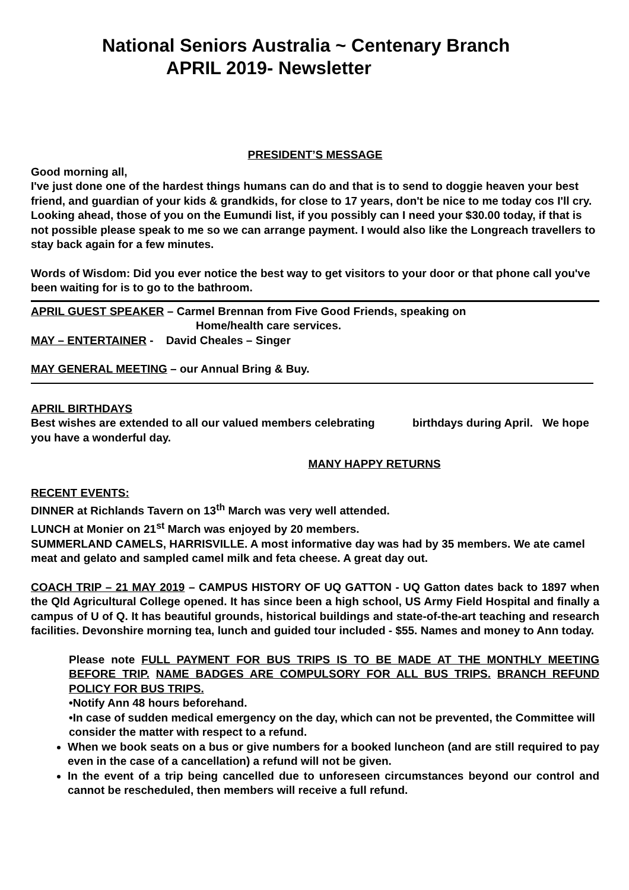National Seniors Australia ~ Centenary Branch
APRIL 2019- Newsletter
PRESIDENT’S MESSAGE
Good morning all,
I've just done one of the hardest things humans can do and that is to send to doggie heaven your best friend, and guardian of your kids & grandkids, for close to 17 years, don't be nice to me today cos I'll cry.
Looking ahead, those of you on the Eumundi list, if you possibly can I need your $30.00 today, if that is not possible please speak to me so we can arrange payment. I would also like the Longreach travellers to stay back again for a few minutes.
Words of Wisdom: Did you ever notice the best way to get visitors to your door or that phone call you've been waiting for is to go to the bathroom.
APRIL GUEST SPEAKER – Carmel Brennan from Five Good Friends, speaking on
Home/health care services.
MAY – ENTERTAINER - David Cheales – Singer
MAY GENERAL MEETING – our Annual Bring & Buy.
APRIL BIRTHDAYS
Best wishes are extended to all our valued members celebrating birthdays during April. We hope you have a wonderful day.
MANY HAPPY RETURNS
RECENT EVENTS:
DINNER at Richlands Tavern on 13<sup>th</sup> March was very well attended.
LUNCH at Monier on 21<sup>st</sup> March was enjoyed by 20 members.
SUMMERLAND CAMELS, HARRISVILLE. A most informative day was had by 35 members. We ate camel meat and gelato and sampled camel milk and feta cheese. A great day out.
COACH TRIP – 21 MAY 2019 – CAMPUS HISTORY OF UQ GATTON - UQ Gatton dates back to 1897 when the Qld Agricultural College opened. It has since been a high school, US Army Field Hospital and finally a campus of U of Q. It has beautiful grounds, historical buildings and state-of-the-art teaching and research facilities. Devonshire morning tea, lunch and guided tour included - $55. Names and money to Ann today.
Please note FULL PAYMENT FOR BUS TRIPS IS TO BE MADE AT THE MONTHLY MEETING BEFORE TRIP. NAME BADGES ARE COMPULSORY FOR ALL BUS TRIPS. BRANCH REFUND POLICY FOR BUS TRIPS.
•Notify Ann 48 hours beforehand.
•In case of sudden medical emergency on the day, which can not be prevented, the Committee will consider the matter with respect to a refund.
When we book seats on a bus or give numbers for a booked luncheon (and are still required to pay even in the case of a cancellation) a refund will not be given.
In the event of a trip being cancelled due to unforeseen circumstances beyond our control and cannot be rescheduled, then members will receive a full refund.